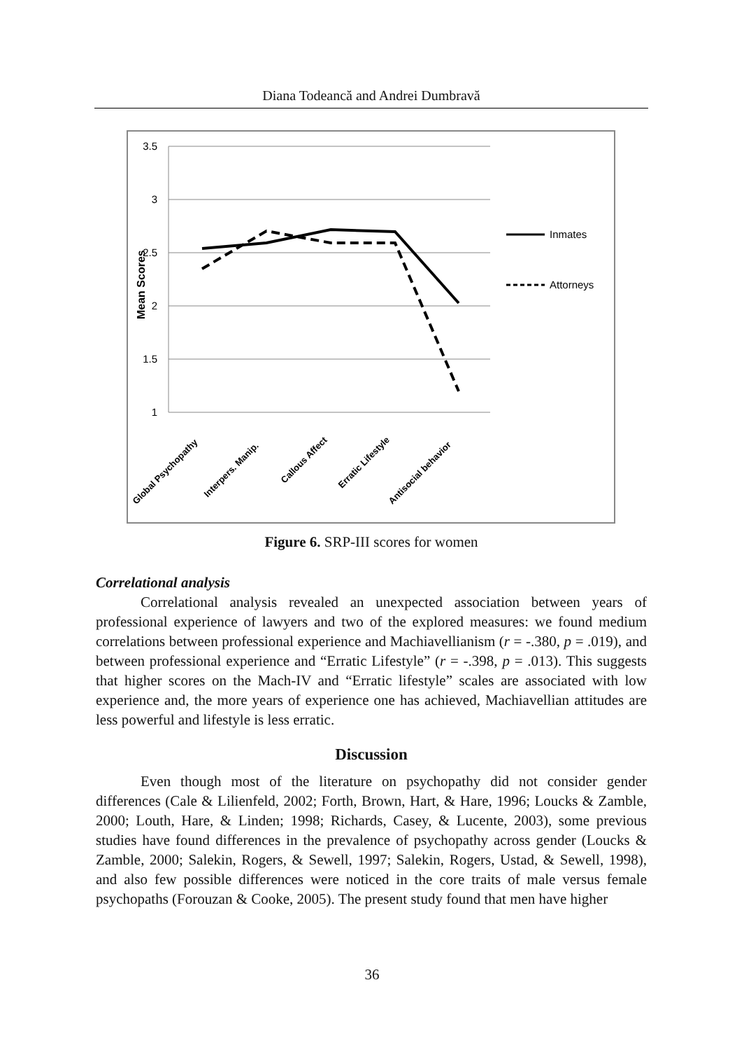Diana Todeancă and Andrei Dumbravă
3.5
3
2.5
2
1.5
1
Mean Scores
Inmates
Attorneys
Global Psychopathy
Interpers. Manip.
Callous Affect
Erratic Lifestyle
Antisocial behavior
Figure 6. SRP-III scores for women
Correlational analysis
Correlational analysis revealed an unexpected association between years of professional experience of lawyers and two of the explored measures: we found medium correlations between professional experience and Machiavellianism (r = -.380, p = .019), and between professional experience and “Erratic Lifestyle” (r = -.398, p = .013). This suggests that higher scores on the Mach-IV and “Erratic lifestyle” scales are associated with low experience and, the more years of experience one has achieved, Machiavellian attitudes are less powerful and lifestyle is less erratic.
Discussion
Even though most of the literature on psychopathy did not consider gender differences (Cale & Lilienfeld, 2002; Forth, Brown, Hart, & Hare, 1996; Loucks & Zamble, 2000; Louth, Hare, & Linden; 1998; Richards, Casey, & Lucente, 2003), some previous studies have found differences in the prevalence of psychopathy across gender (Loucks & Zamble, 2000; Salekin, Rogers, & Sewell, 1997; Salekin, Rogers, Ustad, & Sewell, 1998), and also few possible differences were noticed in the core traits of male versus female psychopaths (Forouzan & Cooke, 2005). The present study found that men have higher
36